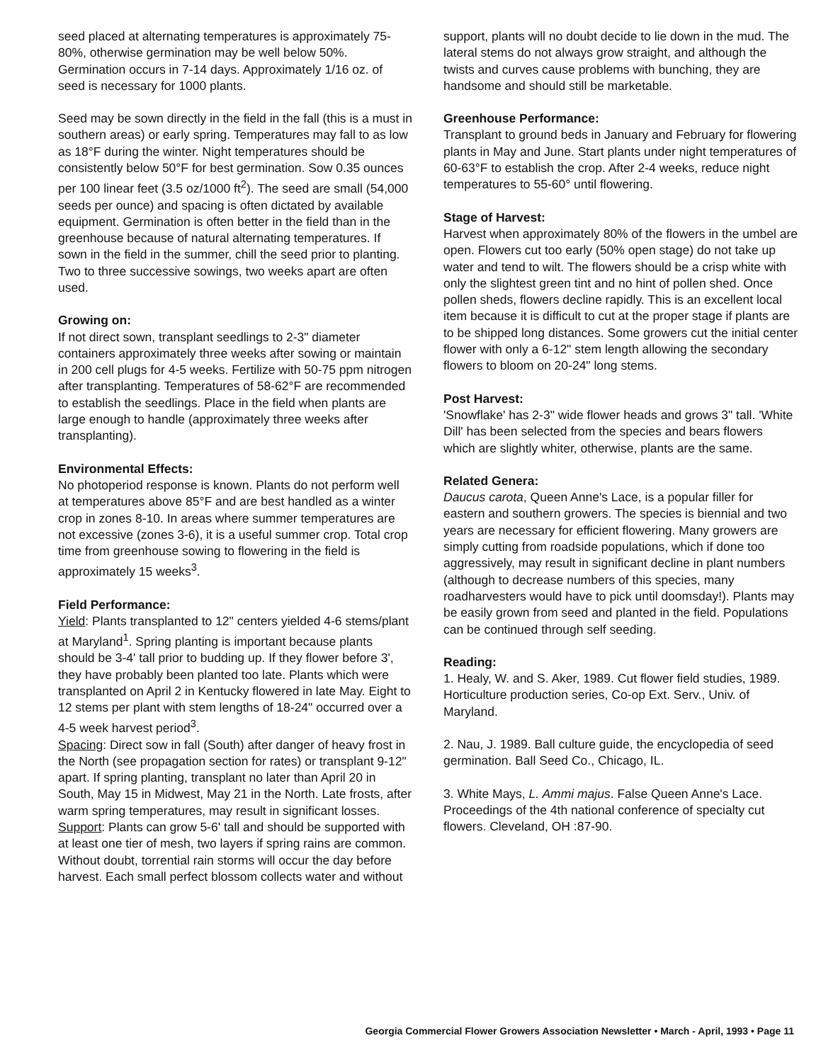seed placed at alternating temperatures is approximately 75-80%, otherwise germination may be well below 50%. Germination occurs in 7-14 days. Approximately 1/16 oz. of seed is necessary for 1000 plants.
Seed may be sown directly in the field in the fall (this is a must in southern areas) or early spring. Temperatures may fall to as low as 18°F during the winter. Night temperatures should be consistently below 50°F for best germination. Sow 0.35 ounces per 100 linear feet (3.5 oz/1000 ft<sup>2</sup>). The seed are small (54,000 seeds per ounce) and spacing is often dictated by available equipment. Germination is often better in the field than in the greenhouse because of natural alternating temperatures. If sown in the field in the summer, chill the seed prior to planting. Two to three successive sowings, two weeks apart are often used.
Growing on:
If not direct sown, transplant seedlings to 2-3" diameter containers approximately three weeks after sowing or maintain in 200 cell plugs for 4-5 weeks. Fertilize with 50-75 ppm nitrogen after transplanting. Temperatures of 58-62°F are recommended to establish the seedlings. Place in the field when plants are large enough to handle (approximately three weeks after transplanting).
Environmental Effects:
No photoperiod response is known. Plants do not perform well at temperatures above 85°F and are best handled as a winter crop in zones 8-10. In areas where summer temperatures are not excessive (zones 3-6), it is a useful summer crop. Total crop time from greenhouse sowing to flowering in the field is approximately 15 weeks<sup>3</sup>.
Field Performance:
Yield: Plants transplanted to 12" centers yielded 4-6 stems/plant at Maryland<sup>1</sup>. Spring planting is important because plants should be 3-4' tall prior to budding up. If they flower before 3', they have probably been planted too late. Plants which were transplanted on April 2 in Kentucky flowered in late May. Eight to 12 stems per plant with stem lengths of 18-24" occurred over a 4-5 week harvest period<sup>3</sup>.
Spacing: Direct sow in fall (South) after danger of heavy frost in the North (see propagation section for rates) or transplant 9-12" apart. If spring planting, transplant no later than April 20 in South, May 15 in Midwest, May 21 in the North. Late frosts, after warm spring temperatures, may result in significant losses.
Support: Plants can grow 5-6' tall and should be supported with at least one tier of mesh, two layers if spring rains are common. Without doubt, torrential rain storms will occur the day before harvest. Each small perfect blossom collects water and without
support, plants will no doubt decide to lie down in the mud. The lateral stems do not always grow straight, and although the twists and curves cause problems with bunching, they are handsome and should still be marketable.
Greenhouse Performance:
Transplant to ground beds in January and February for flowering plants in May and June. Start plants under night temperatures of 60-63°F to establish the crop. After 2-4 weeks, reduce night temperatures to 55-60° until flowering.
Stage of Harvest:
Harvest when approximately 80% of the flowers in the umbel are open. Flowers cut too early (50% open stage) do not take up water and tend to wilt. The flowers should be a crisp white with only the slightest green tint and no hint of pollen shed. Once pollen sheds, flowers decline rapidly. This is an excellent local item because it is difficult to cut at the proper stage if plants are to be shipped long distances. Some growers cut the initial center flower with only a 6-12" stem length allowing the secondary flowers to bloom on 20-24" long stems.
Post Harvest:
'Snowflake' has 2-3" wide flower heads and grows 3" tall. 'White Dill' has been selected from the species and bears flowers which are slightly whiter, otherwise, plants are the same.
Related Genera:
Daucus carota, Queen Anne's Lace, is a popular filler for eastern and southern growers. The species is biennial and two years are necessary for efficient flowering. Many growers are simply cutting from roadside populations, which if done too aggressively, may result in significant decline in plant numbers (although to decrease numbers of this species, many roadharvesters would have to pick until doomsday!). Plants may be easily grown from seed and planted in the field. Populations can be continued through self seeding.
Reading:
1. Healy, W. and S. Aker, 1989. Cut flower field studies, 1989. Horticulture production series, Co-op Ext. Serv., Univ. of Maryland.
2. Nau, J. 1989. Ball culture guide, the encyclopedia of seed germination. Ball Seed Co., Chicago, IL.
3. White Mays, L. Ammi majus. False Queen Anne's Lace. Proceedings of the 4th national conference of specialty cut flowers. Cleveland, OH :87-90.
Georgia Commercial Flower Growers Association Newsletter • March - April, 1993 • Page 11